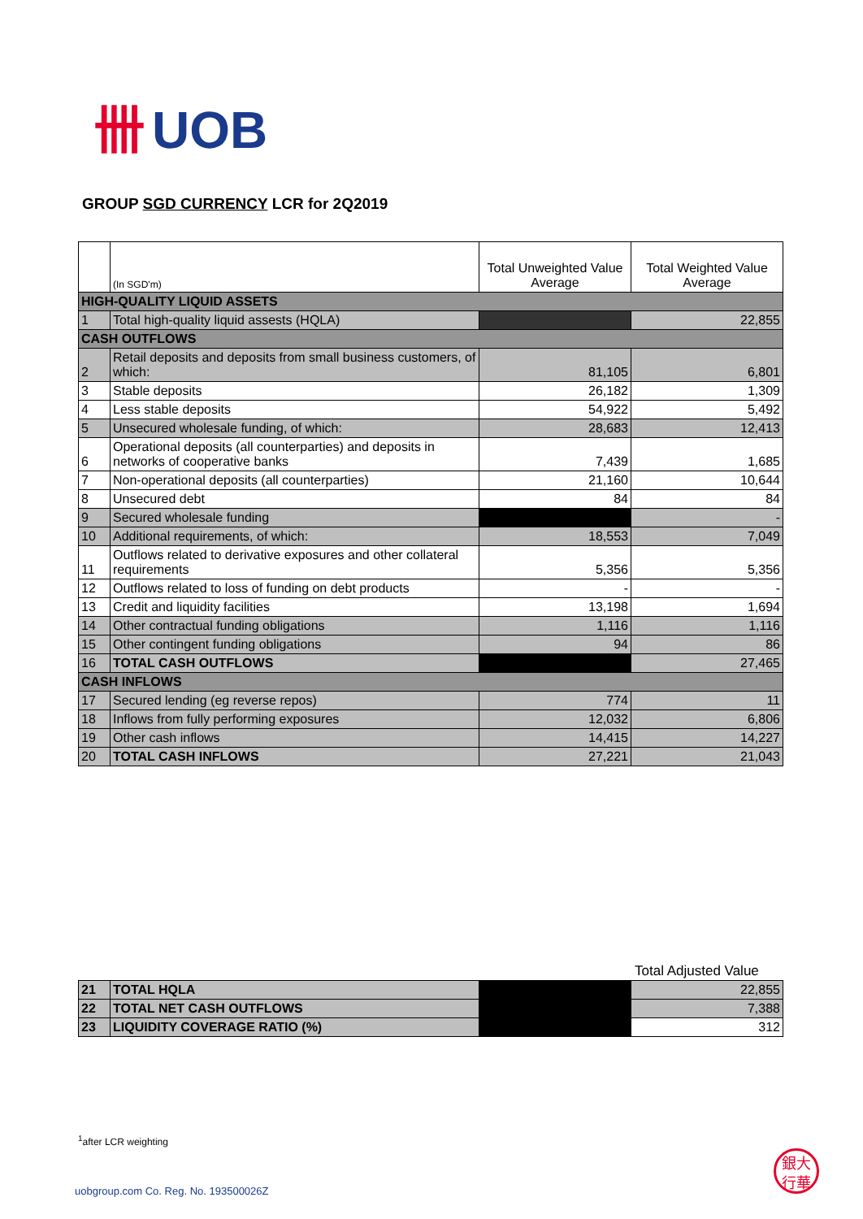卌 UOB
GROUP SGD CURRENCY LCR for 2Q2019
| | (In SGD'm) | Total Unweighted Value Average | Total Weighted Value Average |
| HIGH-QUALITY LIQUID ASSETS | | | |
| 1 | Total high-quality liquid assests (HQLA) | | 22,855 |
| CASH OUTFLOWS | | | |
| 2 | Retail deposits and deposits from small business customers, of which: | 81,105 | 6,801 |
| 3 | Stable deposits | 26,182 | 1,309 |
| 4 | Less stable deposits | 54,922 | 5,492 |
| 5 | Unsecured wholesale funding, of which: | 28,683 | 12,413 |
| 6 | Operational deposits (all counterparties) and deposits in networks of cooperative banks | 7,439 | 1,685 |
| 7 | Non-operational deposits (all counterparties) | 21,160 | 10,644 |
| 8 | Unsecured debt | 84 | 84 |
| 9 | Secured wholesale funding | | - |
| 10 | Additional requirements, of which: | 18,553 | 7,049 |
| 11 | Outflows related to derivative exposures and other collateral requirements | 5,356 | 5,356 |
| 12 | Outflows related to loss of funding on debt products | - | - |
| 13 | Credit and liquidity facilities | 13,198 | 1,694 |
| 14 | Other contractual funding obligations | 1,116 | 1,116 |
| 15 | Other contingent funding obligations | 94 | 86 |
| 16 | TOTAL CASH OUTFLOWS | | 27,465 |
| CASH INFLOWS | | | |
| 17 | Secured lending (eg reverse repos) | 774 | 11 |
| 18 | Inflows from fully performing exposures | 12,032 | 6,806 |
| 19 | Other cash inflows | 14,415 | 14,227 |
| 20 | TOTAL CASH INFLOWS | 27,221 | 21,043 |
Total Adjusted Value
| 21 | TOTAL HQLA | | 22,855 |
| 22 | TOTAL NET CASH OUTFLOWS | | 7,388 |
| 23 | LIQUIDITY COVERAGE RATIO (%) | | 312 |
<sup>1</sup> after LCR weighting
uobgroup.com Co. Reg. No. 193500026Z
銀大
行華